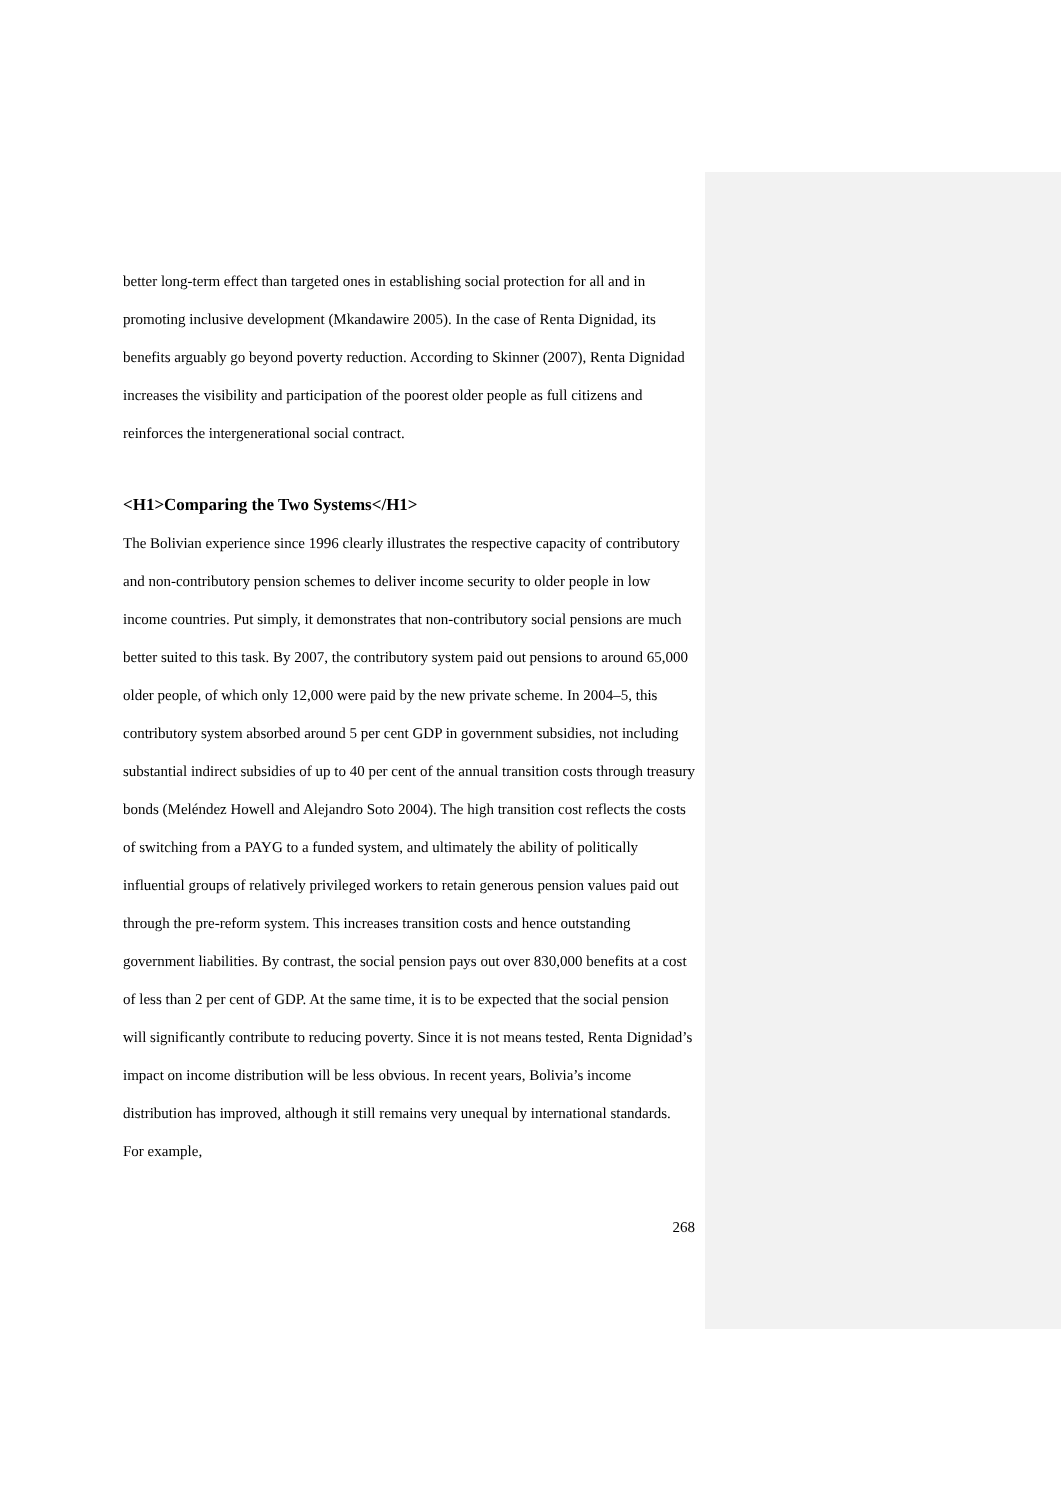better long-term effect than targeted ones in establishing social protection for all and in promoting inclusive development (Mkandawire 2005). In the case of Renta Dignidad, its benefits arguably go beyond poverty reduction. According to Skinner (2007), Renta Dignidad increases the visibility and participation of the poorest older people as full citizens and reinforces the intergenerational social contract.
<H1>Comparing the Two Systems</H1>
The Bolivian experience since 1996 clearly illustrates the respective capacity of contributory and non-contributory pension schemes to deliver income security to older people in low income countries. Put simply, it demonstrates that non-contributory social pensions are much better suited to this task. By 2007, the contributory system paid out pensions to around 65,000 older people, of which only 12,000 were paid by the new private scheme. In 2004–5, this contributory system absorbed around 5 per cent GDP in government subsidies, not including substantial indirect subsidies of up to 40 per cent of the annual transition costs through treasury bonds (Meléndez Howell and Alejandro Soto 2004). The high transition cost reflects the costs of switching from a PAYG to a funded system, and ultimately the ability of politically influential groups of relatively privileged workers to retain generous pension values paid out through the pre-reform system. This increases transition costs and hence outstanding government liabilities. By contrast, the social pension pays out over 830,000 benefits at a cost of less than 2 per cent of GDP. At the same time, it is to be expected that the social pension will significantly contribute to reducing poverty. Since it is not means tested, Renta Dignidad’s impact on income distribution will be less obvious. In recent years, Bolivia’s income distribution has improved, although it still remains very unequal by international standards. For example,
268